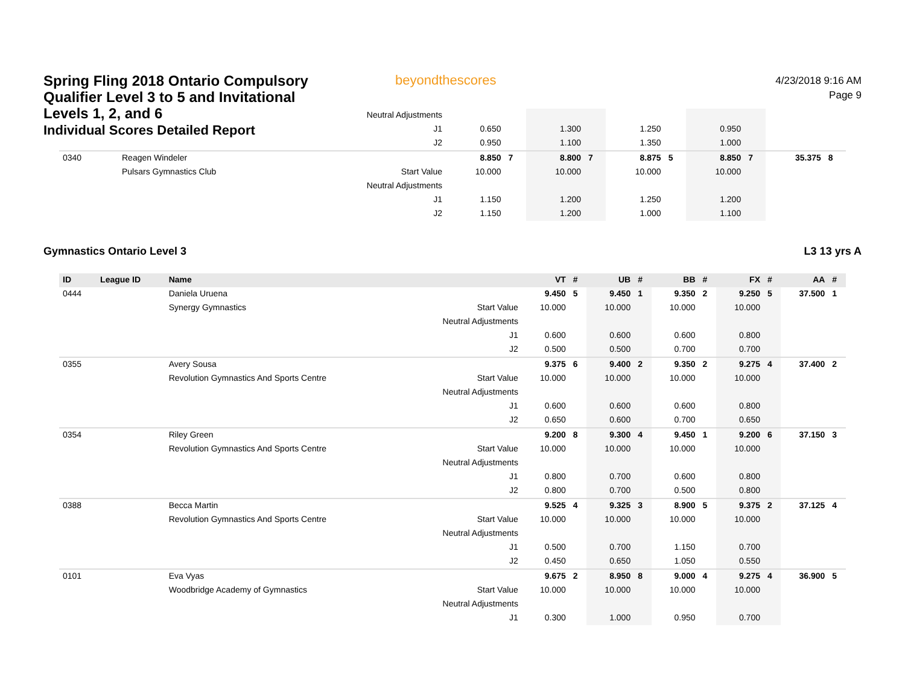Spring Fling 2018 Ontario Compulsory Qualifier Level 3 to 5 and Invitational Levels 1, 2, and 6
Individual Scores Detailed Report
beyondthescores
4/23/2018 9:16 AM
Page 9
| | | | Neutral Adjustments | | | | | | | | | | |
| | | | J1 | 0.650 | | 1.300 | | 1.250 | | 0.950 | | | |
| | | | J2 | 0.950 | | 1.100 | | 1.350 | | 1.000 | | | |
| 0340 | | Reagen Windeler | | 8.850 | 7 | 8.800 | 7 | 8.875 | 5 | 8.850 | 7 | 35.375 | 8 |
| | | Pulsars Gymnastics Club | Start Value | 10.000 | | 10.000 | | 10.000 | | 10.000 | | | |
| | | | Neutral Adjustments | | | | | | | | | | |
| | | | J1 | 1.150 | | 1.200 | | 1.250 | | 1.200 | | | |
| | | | J2 | 1.150 | | 1.200 | | 1.000 | | 1.100 | | | |
Gymnastics Ontario Level 3 L3 13 yrs A
| ID | League ID | Name | | VT | # | UB | # | BB | # | FX | # | AA | # |
| --- | --- | --- | --- | --- | --- | --- | --- | --- | --- | --- | --- | --- | --- |
| 0444 | | Daniela Uruena | | 9.450 | 5 | 9.450 | 1 | 9.350 | 2 | 9.250 | 5 | 37.500 | 1 |
| | | Synergy Gymnastics | Start Value | 10.000 | | 10.000 | | 10.000 | | 10.000 | | | |
| | | | Neutral Adjustments | | | | | | | | | | |
| | | | J1 | 0.600 | | 0.600 | | 0.600 | | 0.800 | | | |
| | | | J2 | 0.500 | | 0.500 | | 0.700 | | 0.700 | | | |
| 0355 | | Avery Sousa | | 9.375 | 6 | 9.400 | 2 | 9.350 | 2 | 9.275 | 4 | 37.400 | 2 |
| | | Revolution Gymnastics And Sports Centre | Start Value | 10.000 | | 10.000 | | 10.000 | | 10.000 | | | |
| | | | Neutral Adjustments | | | | | | | | | | |
| | | | J1 | 0.600 | | 0.600 | | 0.600 | | 0.800 | | | |
| | | | J2 | 0.650 | | 0.600 | | 0.700 | | 0.650 | | | |
| 0354 | | Riley Green | | 9.200 | 8 | 9.300 | 4 | 9.450 | 1 | 9.200 | 6 | 37.150 | 3 |
| | | Revolution Gymnastics And Sports Centre | Start Value | 10.000 | | 10.000 | | 10.000 | | 10.000 | | | |
| | | | Neutral Adjustments | | | | | | | | | | |
| | | | J1 | 0.800 | | 0.700 | | 0.600 | | 0.800 | | | |
| | | | J2 | 0.800 | | 0.700 | | 0.500 | | 0.800 | | | |
| 0388 | | Becca Martin | | 9.525 | 4 | 9.325 | 3 | 8.900 | 5 | 9.375 | 2 | 37.125 | 4 |
| | | Revolution Gymnastics And Sports Centre | Start Value | 10.000 | | 10.000 | | 10.000 | | 10.000 | | | |
| | | | Neutral Adjustments | | | | | | | | | | |
| | | | J1 | 0.500 | | 0.700 | | 1.150 | | 0.700 | | | |
| | | | J2 | 0.450 | | 0.650 | | 1.050 | | 0.550 | | | |
| 0101 | | Eva Vyas | | 9.675 | 2 | 8.950 | 8 | 9.000 | 4 | 9.275 | 4 | 36.900 | 5 |
| | | Woodbridge Academy of Gymnastics | Start Value | 10.000 | | 10.000 | | 10.000 | | 10.000 | | | |
| | | | Neutral Adjustments | | | | | | | | | | |
| | | | J1 | 0.300 | | 1.000 | | 0.950 | | 0.700 | | | |